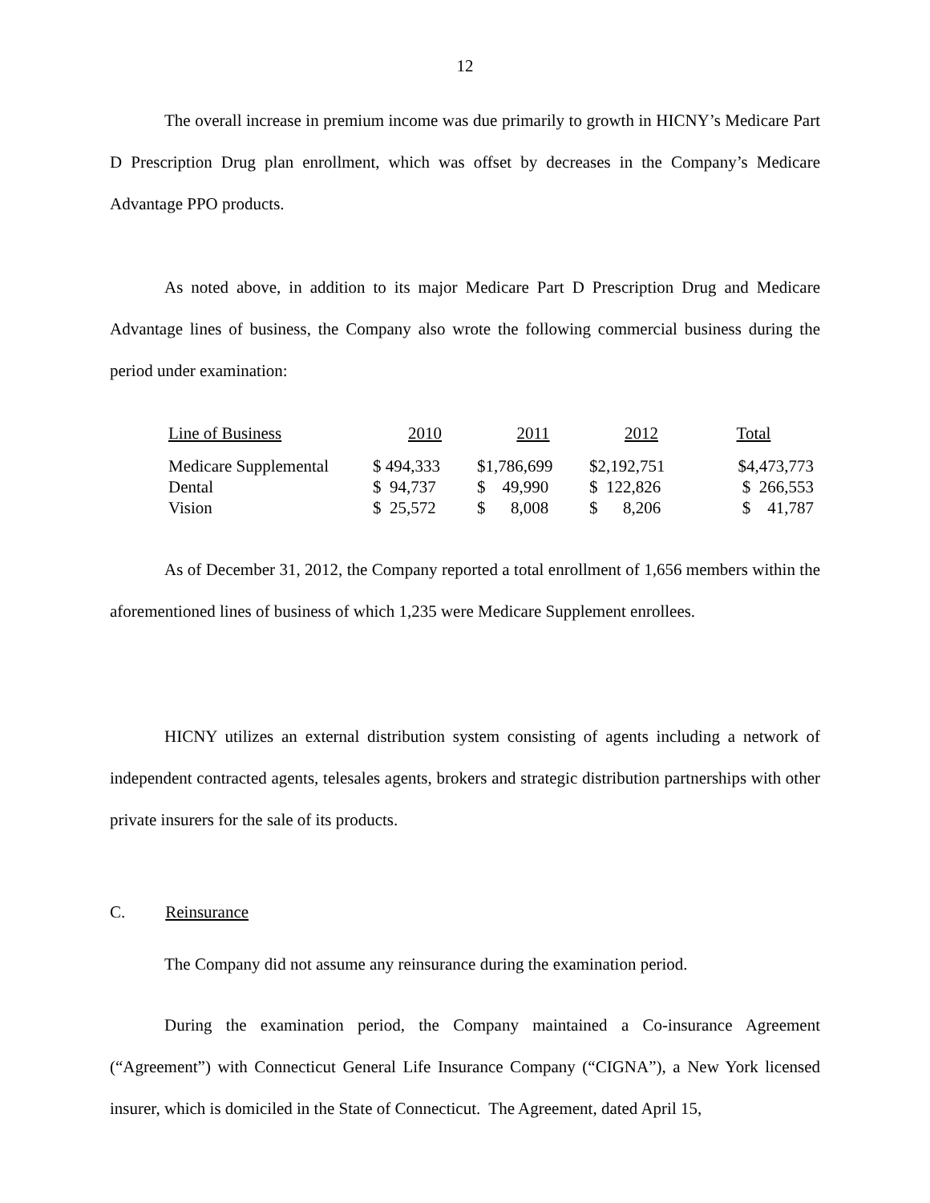12
The overall increase in premium income was due primarily to growth in HICNY’s Medicare Part D Prescription Drug plan enrollment, which was offset by decreases in the Company’s Medicare Advantage PPO products.
As noted above, in addition to its major Medicare Part D Prescription Drug and Medicare Advantage lines of business, the Company also wrote the following commercial business during the period under examination:
| Line of Business | 2010 | 2011 | 2012 | Total |
| --- | --- | --- | --- | --- |
| Medicare Supplemental | $ 494,333 | $1,786,699 | $2,192,751 | $4,473,773 |
| Dental | $ 94,737 | $ 49,990 | $ 122,826 | $ 266,553 |
| Vision | $ 25,572 | $ 8,008 | $ 8,206 | $ 41,787 |
As of December 31, 2012, the Company reported a total enrollment of 1,656 members within the aforementioned lines of business of which 1,235 were Medicare Supplement enrollees.
HICNY utilizes an external distribution system consisting of agents including a network of independent contracted agents, telesales agents, brokers and strategic distribution partnerships with other private insurers for the sale of its products.
C. Reinsurance
The Company did not assume any reinsurance during the examination period.
During the examination period, the Company maintained a Co-insurance Agreement (“Agreement”) with Connecticut General Life Insurance Company (“CIGNA”), a New York licensed insurer, which is domiciled in the State of Connecticut. The Agreement, dated April 15,